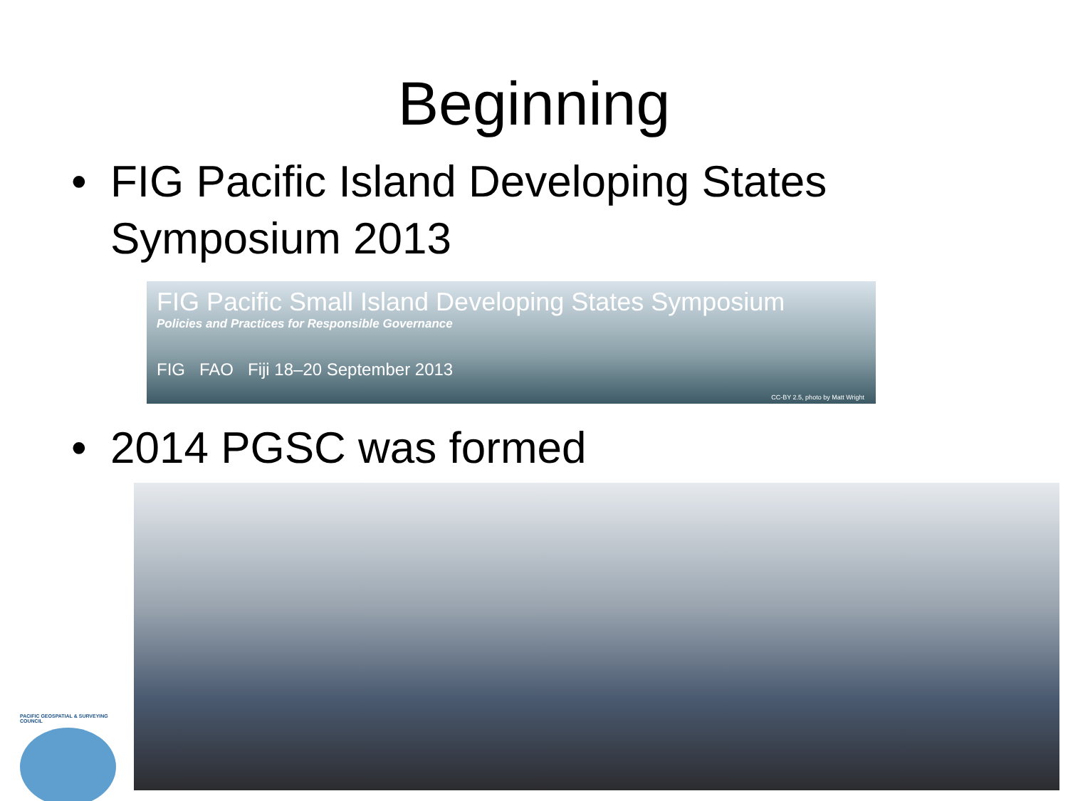Beginning
• FIG Pacific Island Developing States
Symposium 2013
FIG Pacific Small Island Developing States Symposium
Policies and Practices for Responsible Governance
FIG FAO Fiji 18–20 September 2013
CC-BY 2.5, photo by Matt Wright
• 2014 PGSC was formed
PACIFIC GEOSPATIAL & SURVEYING COUNCIL